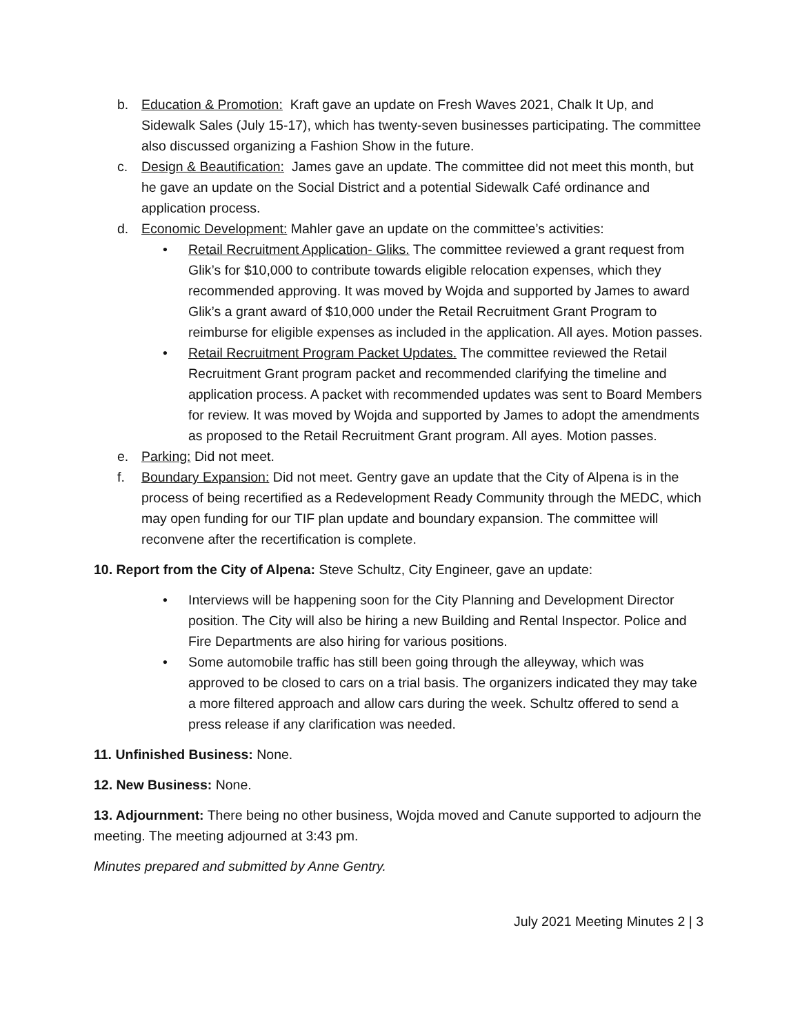b. Education & Promotion: Kraft gave an update on Fresh Waves 2021, Chalk It Up, and Sidewalk Sales (July 15-17), which has twenty-seven businesses participating. The committee also discussed organizing a Fashion Show in the future.
c. Design & Beautification: James gave an update. The committee did not meet this month, but he gave an update on the Social District and a potential Sidewalk Café ordinance and application process.
d. Economic Development: Mahler gave an update on the committee’s activities:
• Retail Recruitment Application- Gliks. The committee reviewed a grant request from Glik’s for $10,000 to contribute towards eligible relocation expenses, which they recommended approving. It was moved by Wojda and supported by James to award Glik’s a grant award of $10,000 under the Retail Recruitment Grant Program to reimburse for eligible expenses as included in the application. All ayes. Motion passes.
• Retail Recruitment Program Packet Updates. The committee reviewed the Retail Recruitment Grant program packet and recommended clarifying the timeline and application process. A packet with recommended updates was sent to Board Members for review. It was moved by Wojda and supported by James to adopt the amendments as proposed to the Retail Recruitment Grant program. All ayes. Motion passes.
e. Parking: Did not meet.
f. Boundary Expansion: Did not meet. Gentry gave an update that the City of Alpena is in the process of being recertified as a Redevelopment Ready Community through the MEDC, which may open funding for our TIF plan update and boundary expansion. The committee will reconvene after the recertification is complete.
10. Report from the City of Alpena: Steve Schultz, City Engineer, gave an update:
• Interviews will be happening soon for the City Planning and Development Director position. The City will also be hiring a new Building and Rental Inspector. Police and Fire Departments are also hiring for various positions.
• Some automobile traffic has still been going through the alleyway, which was approved to be closed to cars on a trial basis. The organizers indicated they may take a more filtered approach and allow cars during the week. Schultz offered to send a press release if any clarification was needed.
11. Unfinished Business: None.
12. New Business: None.
13. Adjournment: There being no other business, Wojda moved and Canute supported to adjourn the meeting. The meeting adjourned at 3:43 pm.
Minutes prepared and submitted by Anne Gentry.
July 2021 Meeting Minutes 2 | 3